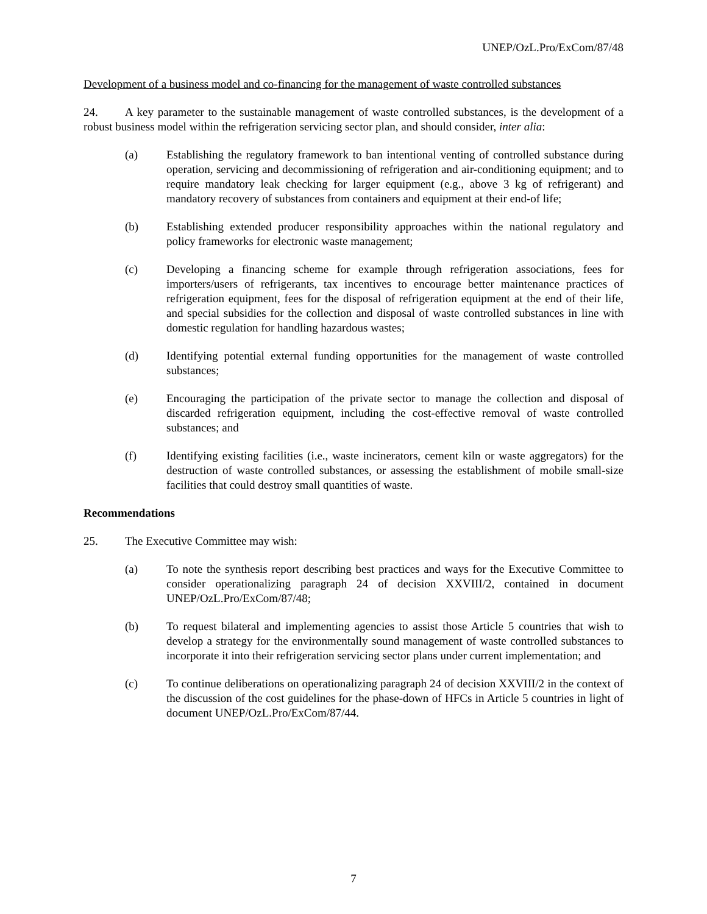UNEP/OzL.Pro/ExCom/87/48
Development of a business model and co-financing for the management of waste controlled substances
24. A key parameter to the sustainable management of waste controlled substances, is the development of a robust business model within the refrigeration servicing sector plan, and should consider, inter alia:
(a) Establishing the regulatory framework to ban intentional venting of controlled substance during operation, servicing and decommissioning of refrigeration and air-conditioning equipment; and to require mandatory leak checking for larger equipment (e.g., above 3 kg of refrigerant) and mandatory recovery of substances from containers and equipment at their end-of life;
(b) Establishing extended producer responsibility approaches within the national regulatory and policy frameworks for electronic waste management;
(c) Developing a financing scheme for example through refrigeration associations, fees for importers/users of refrigerants, tax incentives to encourage better maintenance practices of refrigeration equipment, fees for the disposal of refrigeration equipment at the end of their life, and special subsidies for the collection and disposal of waste controlled substances in line with domestic regulation for handling hazardous wastes;
(d) Identifying potential external funding opportunities for the management of waste controlled substances;
(e) Encouraging the participation of the private sector to manage the collection and disposal of discarded refrigeration equipment, including the cost-effective removal of waste controlled substances; and
(f) Identifying existing facilities (i.e., waste incinerators, cement kiln or waste aggregators) for the destruction of waste controlled substances, or assessing the establishment of mobile small-size facilities that could destroy small quantities of waste.
Recommendations
25. The Executive Committee may wish:
(a) To note the synthesis report describing best practices and ways for the Executive Committee to consider operationalizing paragraph 24 of decision XXVIII/2, contained in document UNEP/OzL.Pro/ExCom/87/48;
(b) To request bilateral and implementing agencies to assist those Article 5 countries that wish to develop a strategy for the environmentally sound management of waste controlled substances to incorporate it into their refrigeration servicing sector plans under current implementation; and
(c) To continue deliberations on operationalizing paragraph 24 of decision XXVIII/2 in the context of the discussion of the cost guidelines for the phase-down of HFCs in Article 5 countries in light of document UNEP/OzL.Pro/ExCom/87/44.
7